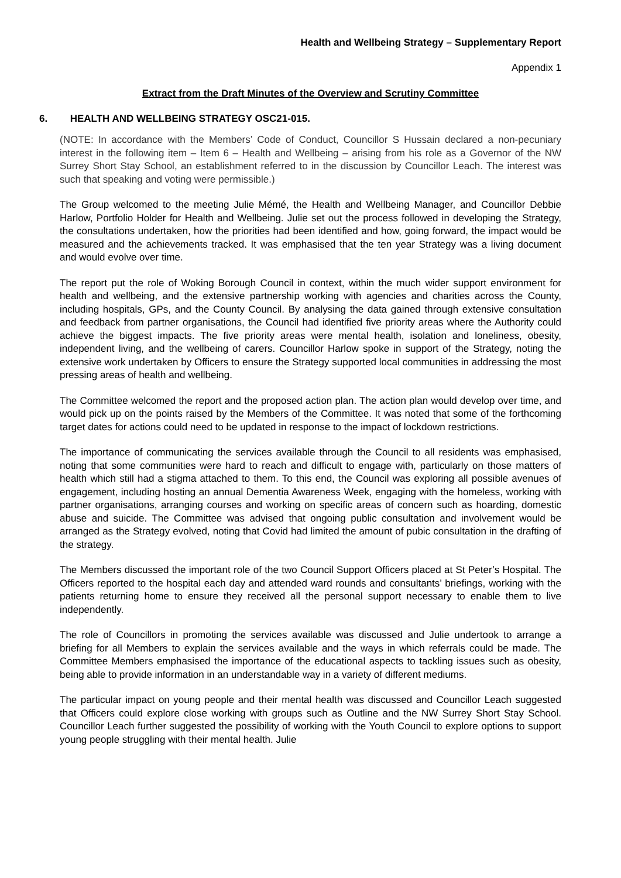Health and Wellbeing Strategy – Supplementary Report
Appendix 1
Extract from the Draft Minutes of the Overview and Scrutiny Committee
6. HEALTH AND WELLBEING STRATEGY OSC21-015.
(NOTE: In accordance with the Members’ Code of Conduct, Councillor S Hussain declared a non-pecuniary interest in the following item – Item 6 – Health and Wellbeing – arising from his role as a Governor of the NW Surrey Short Stay School, an establishment referred to in the discussion by Councillor Leach. The interest was such that speaking and voting were permissible.)
The Group welcomed to the meeting Julie Mémé, the Health and Wellbeing Manager, and Councillor Debbie Harlow, Portfolio Holder for Health and Wellbeing. Julie set out the process followed in developing the Strategy, the consultations undertaken, how the priorities had been identified and how, going forward, the impact would be measured and the achievements tracked. It was emphasised that the ten year Strategy was a living document and would evolve over time.
The report put the role of Woking Borough Council in context, within the much wider support environment for health and wellbeing, and the extensive partnership working with agencies and charities across the County, including hospitals, GPs, and the County Council. By analysing the data gained through extensive consultation and feedback from partner organisations, the Council had identified five priority areas where the Authority could achieve the biggest impacts. The five priority areas were mental health, isolation and loneliness, obesity, independent living, and the wellbeing of carers. Councillor Harlow spoke in support of the Strategy, noting the extensive work undertaken by Officers to ensure the Strategy supported local communities in addressing the most pressing areas of health and wellbeing.
The Committee welcomed the report and the proposed action plan. The action plan would develop over time, and would pick up on the points raised by the Members of the Committee. It was noted that some of the forthcoming target dates for actions could need to be updated in response to the impact of lockdown restrictions.
The importance of communicating the services available through the Council to all residents was emphasised, noting that some communities were hard to reach and difficult to engage with, particularly on those matters of health which still had a stigma attached to them. To this end, the Council was exploring all possible avenues of engagement, including hosting an annual Dementia Awareness Week, engaging with the homeless, working with partner organisations, arranging courses and working on specific areas of concern such as hoarding, domestic abuse and suicide. The Committee was advised that ongoing public consultation and involvement would be arranged as the Strategy evolved, noting that Covid had limited the amount of pubic consultation in the drafting of the strategy.
The Members discussed the important role of the two Council Support Officers placed at St Peter’s Hospital. The Officers reported to the hospital each day and attended ward rounds and consultants’ briefings, working with the patients returning home to ensure they received all the personal support necessary to enable them to live independently.
The role of Councillors in promoting the services available was discussed and Julie undertook to arrange a briefing for all Members to explain the services available and the ways in which referrals could be made. The Committee Members emphasised the importance of the educational aspects to tackling issues such as obesity, being able to provide information in an understandable way in a variety of different mediums.
The particular impact on young people and their mental health was discussed and Councillor Leach suggested that Officers could explore close working with groups such as Outline and the NW Surrey Short Stay School. Councillor Leach further suggested the possibility of working with the Youth Council to explore options to support young people struggling with their mental health. Julie